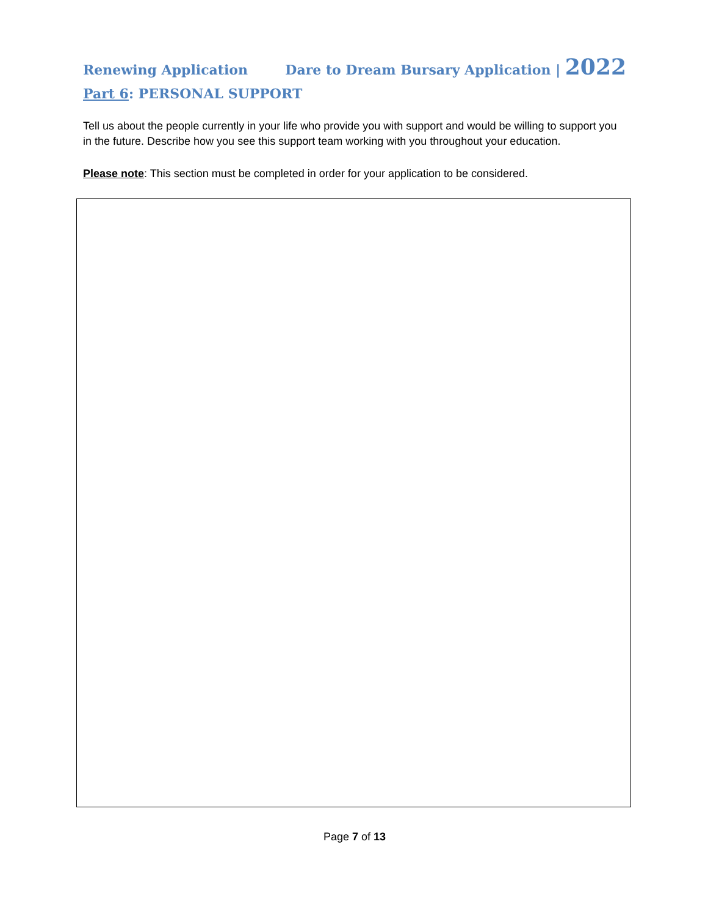Renewing Application Dare to Dream Bursary Application | 2022
Part 6: PERSONAL SUPPORT
Tell us about the people currently in your life who provide you with support and would be willing to support you in the future. Describe how you see this support team working with you throughout your education.
Please note: This section must be completed in order for your application to be considered.
Page 7 of 13